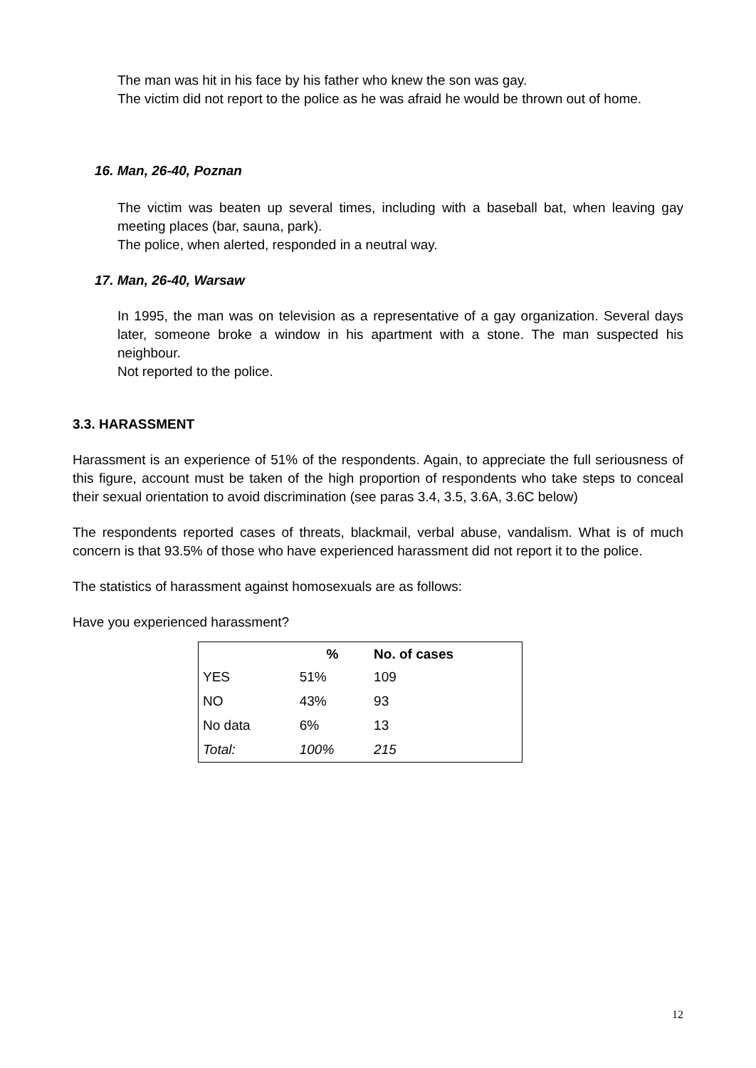The man was hit in his face by his father who knew the son was gay.
The victim did not report to the police as he was afraid he would be thrown out of home.
16. Man, 26-40, Poznan
The victim was beaten up several times, including with a baseball bat, when leaving gay meeting places (bar, sauna, park).
The police, when alerted, responded in a neutral way.
17. Man, 26-40, Warsaw
In 1995, the man was on television as a representative of a gay organization. Several days later, someone broke a window in his apartment with a stone. The man suspected his neighbour.
Not reported to the police.
3.3. HARASSMENT
Harassment is an experience of 51% of the respondents. Again, to appreciate the full seriousness of this figure, account must be taken of the high proportion of respondents who take steps to conceal their sexual orientation to avoid discrimination (see paras 3.4, 3.5, 3.6A, 3.6C below)
The respondents reported cases of threats, blackmail, verbal abuse, vandalism. What is of much concern is that 93.5% of those who have experienced harassment did not report it to the police.
The statistics of harassment against homosexuals are as follows:
Have you experienced harassment?
| | % | No. of cases |
| --- | --- | --- |
| YES | 51% | 109 |
| NO | 43% | 93 |
| No data | 6% | 13 |
| Total: | 100% | 215 |
12